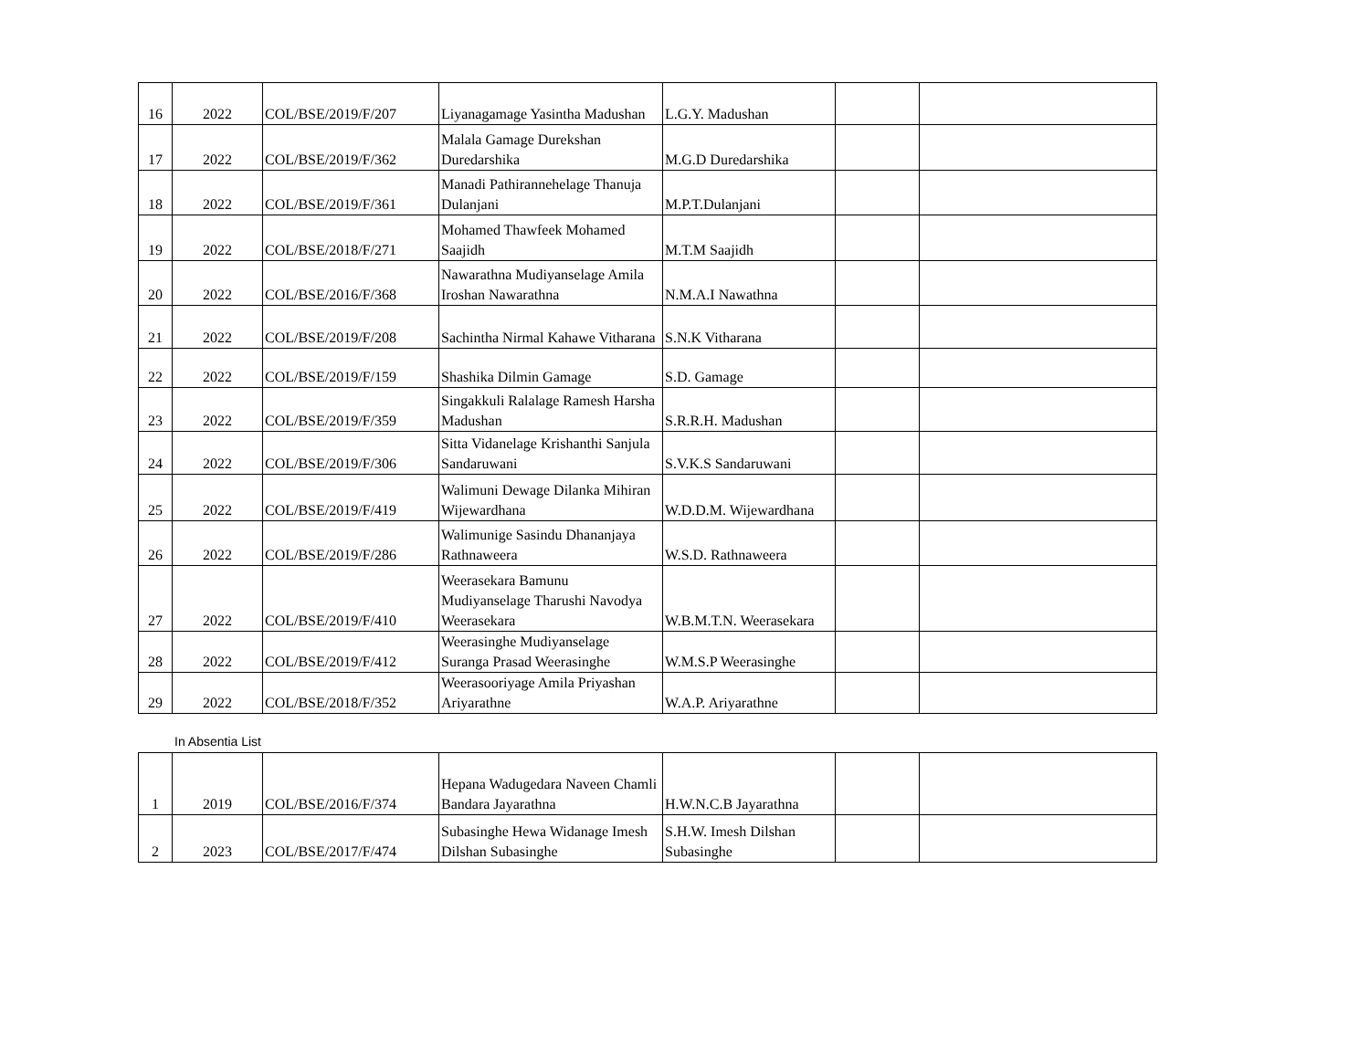| 16 | 2022 | COL/BSE/2019/F/207 | Liyanagamage Yasintha Madushan | L.G.Y. Madushan | | |
| 17 | 2022 | COL/BSE/2019/F/362 | Malala Gamage Durekshan Duredarshika | M.G.D Duredarshika | | |
| 18 | 2022 | COL/BSE/2019/F/361 | Manadi Pathirannehelage Thanuja Dulanjani | M.P.T.Dulanjani | | |
| 19 | 2022 | COL/BSE/2018/F/271 | Mohamed Thawfeek Mohamed Saajidh | M.T.M Saajidh | | |
| 20 | 2022 | COL/BSE/2016/F/368 | Nawarathna Mudiyanselage Amila Iroshan Nawarathna | N.M.A.I Nawathna | | |
| 21 | 2022 | COL/BSE/2019/F/208 | Sachintha Nirmal Kahawe Vitharana | S.N.K Vitharana | | |
| 22 | 2022 | COL/BSE/2019/F/159 | Shashika Dilmin Gamage | S.D. Gamage | | |
| 23 | 2022 | COL/BSE/2019/F/359 | Singakkuli Ralalage Ramesh Harsha Madushan | S.R.R.H. Madushan | | |
| 24 | 2022 | COL/BSE/2019/F/306 | Sitta Vidanelage Krishanthi Sanjula Sandaruwani | S.V.K.S Sandaruwani | | |
| 25 | 2022 | COL/BSE/2019/F/419 | Walimuni Dewage Dilanka Mihiran Wijewardhana | W.D.D.M. Wijewardhana | | |
| 26 | 2022 | COL/BSE/2019/F/286 | Walimunige Sasindu Dhananjaya Rathnaweera | W.S.D. Rathnaweera | | |
| 27 | 2022 | COL/BSE/2019/F/410 | Weerasekara Bamunu Mudiyanselage Tharushi Navodya Weerasekara | W.B.M.T.N. Weerasekara | | |
| 28 | 2022 | COL/BSE/2019/F/412 | Weerasinghe Mudiyanselage Suranga Prasad Weerasinghe | W.M.S.P Weerasinghe | | |
| 29 | 2022 | COL/BSE/2018/F/352 | Weerasooriyage Amila Priyashan Ariyarathne | W.A.P. Ariyarathne | | |
In Absentia List
| 1 | 2019 | COL/BSE/2016/F/374 | Hepana Wadugedara Naveen Chamli Bandara Jayarathna | H.W.N.C.B Jayarathna | | |
| 2 | 2023 | COL/BSE/2017/F/474 | Subasinghe Hewa Widanage Imesh Dilshan Subasinghe | S.H.W. Imesh Dilshan Subasinghe | | |